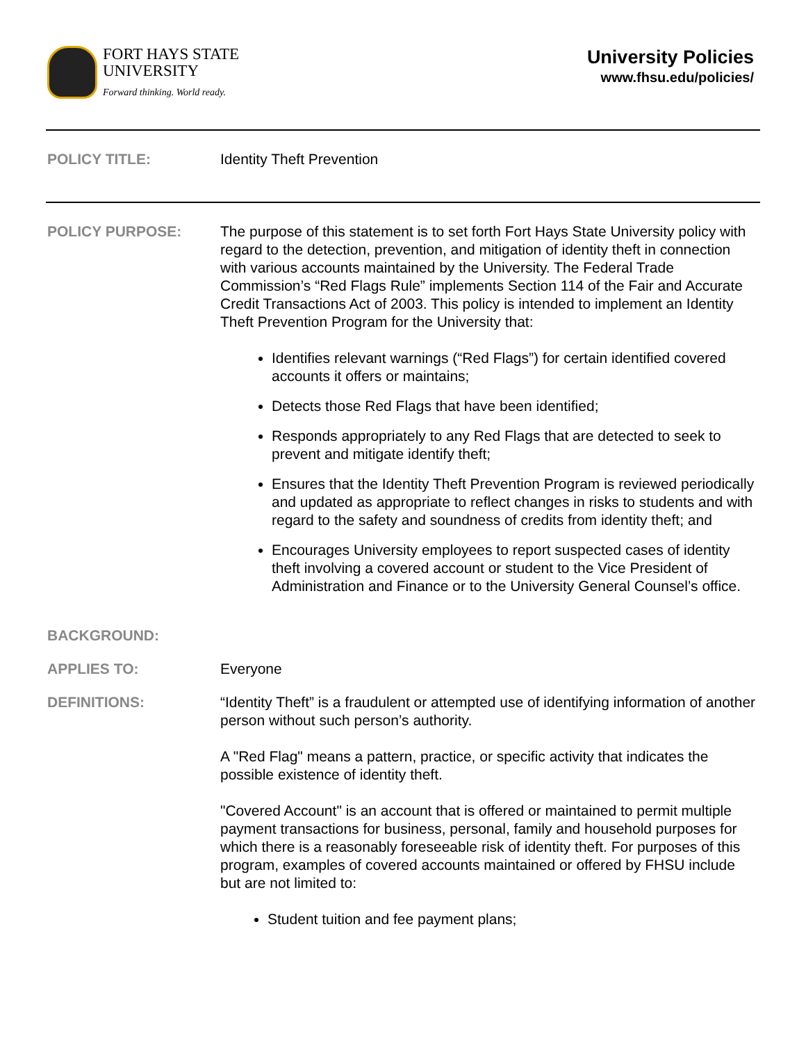FORT HAYS STATE
UNIVERSITY
Forward thinking. World ready.
University Policies
www.fhsu.edu/policies/
POLICY TITLE: Identity Theft Prevention
POLICY PURPOSE: The purpose of this statement is to set forth Fort Hays State University policy with regard to the detection, prevention, and mitigation of identity theft in connection with various accounts maintained by the University. The Federal Trade Commission’s “Red Flags Rule” implements Section 114 of the Fair and Accurate Credit Transactions Act of 2003. This policy is intended to implement an Identity Theft Prevention Program for the University that:
Identifies relevant warnings (“Red Flags”) for certain identified covered accounts it offers or maintains;
Detects those Red Flags that have been identified;
Responds appropriately to any Red Flags that are detected to seek to prevent and mitigate identify theft;
Ensures that the Identity Theft Prevention Program is reviewed periodically and updated as appropriate to reflect changes in risks to students and with regard to the safety and soundness of credits from identity theft; and
Encourages University employees to report suspected cases of identity theft involving a covered account or student to the Vice President of Administration and Finance or to the University General Counsel’s office.
BACKGROUND:
APPLIES TO: Everyone
DEFINITIONS: “Identity Theft” is a fraudulent or attempted use of identifying information of another person without such person’s authority.
A "Red Flag" means a pattern, practice, or specific activity that indicates the possible existence of identity theft.
"Covered Account" is an account that is offered or maintained to permit multiple payment transactions for business, personal, family and household purposes for which there is a reasonably foreseeable risk of identity theft. For purposes of this program, examples of covered accounts maintained or offered by FHSU include but are not limited to:
Student tuition and fee payment plans;